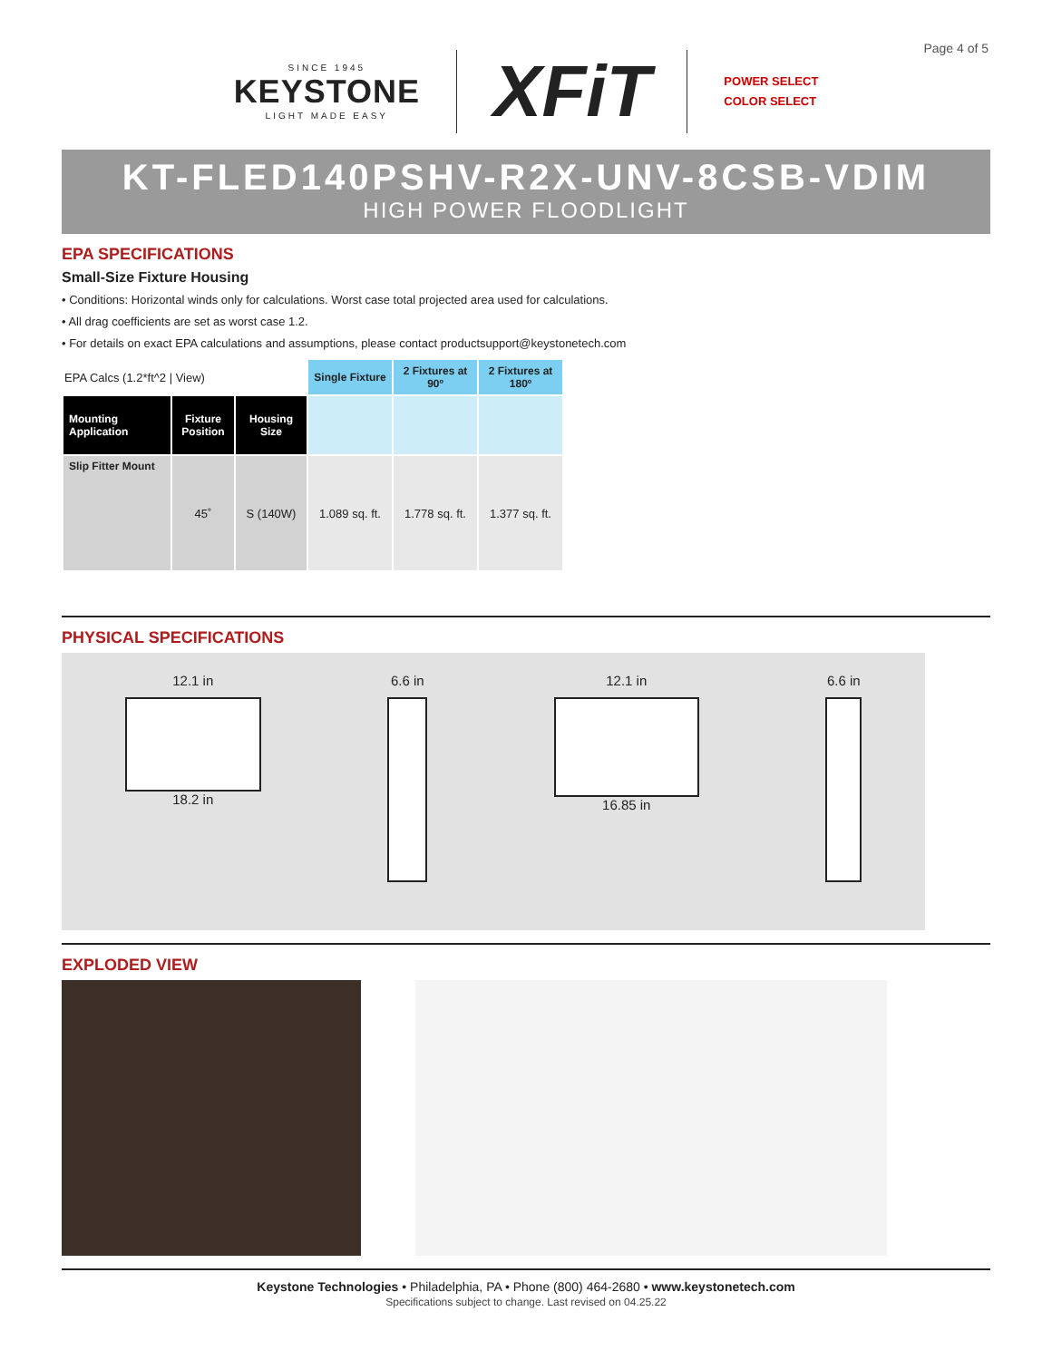Page 4 of 5
SINCE 1945
KEYSTONE
LIGHT MADE EASY
XFiT
POWER SELECT
COLOR SELECT
KT-FLED140PSHV-R2X-UNV-8CSB-VDIM
HIGH POWER FLOODLIGHT
EPA SPECIFICATIONS
Small-Size Fixture Housing
• Conditions: Horizontal winds only for calculations. Worst case total projected area used for calculations.
• All drag coefficients are set as worst case 1.2.
• For details on exact EPA calculations and assumptions, please contact productsupport@keystonetech.com
| EPA Calcs (1.2*ft^2 / View) | | | Single Fixture | 2 Fixtures at 90º | 2 Fixtures at 180º |
| Mounting Application | Fixture Position | Housing Size | | | |
| Slip Fitter Mount | 45˚ | S (140W) | 1.089 sq. ft. | 1.778 sq. ft. | 1.377 sq. ft. |
PHYSICAL SPECIFICATIONS
12.1 in
18.2 in
6.6 in 12.1 in
16.85 in
6.6 in
EXPLODED VIEW
Keystone Technologies • Philadelphia, PA • Phone (800) 464-2680 • www.keystonetech.com
Specifications subject to change. Last revised on 04.25.22